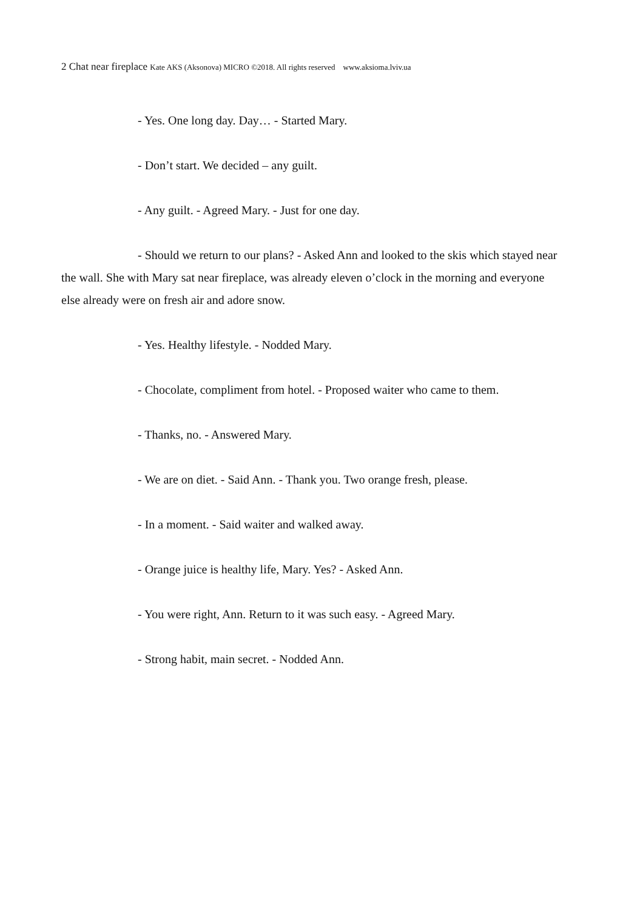2 Chat near fireplace Kate AKS (Aksonova) MICRO ©2018. All rights reserved www.aksioma.lviv.ua
- Yes. One long day. Day… - Started Mary.
- Don’t start. We decided – any guilt.
- Any guilt. - Agreed Mary. - Just for one day.
- Should we return to our plans? - Asked Ann and looked to the skis which stayed near the wall. She with Mary sat near fireplace, was already eleven o’clock in the morning and everyone else already were on fresh air and adore snow.
- Yes. Healthy lifestyle. - Nodded Mary.
- Chocolate, compliment from hotel. - Proposed waiter who came to them.
- Thanks, no. - Answered Mary.
- We are on diet. - Said Ann. - Thank you. Two orange fresh, please.
- In a moment. - Said waiter and walked away.
- Orange juice is healthy life, Mary. Yes? - Asked Ann.
- You were right, Ann. Return to it was such easy. - Agreed Mary.
- Strong habit, main secret. - Nodded Ann.